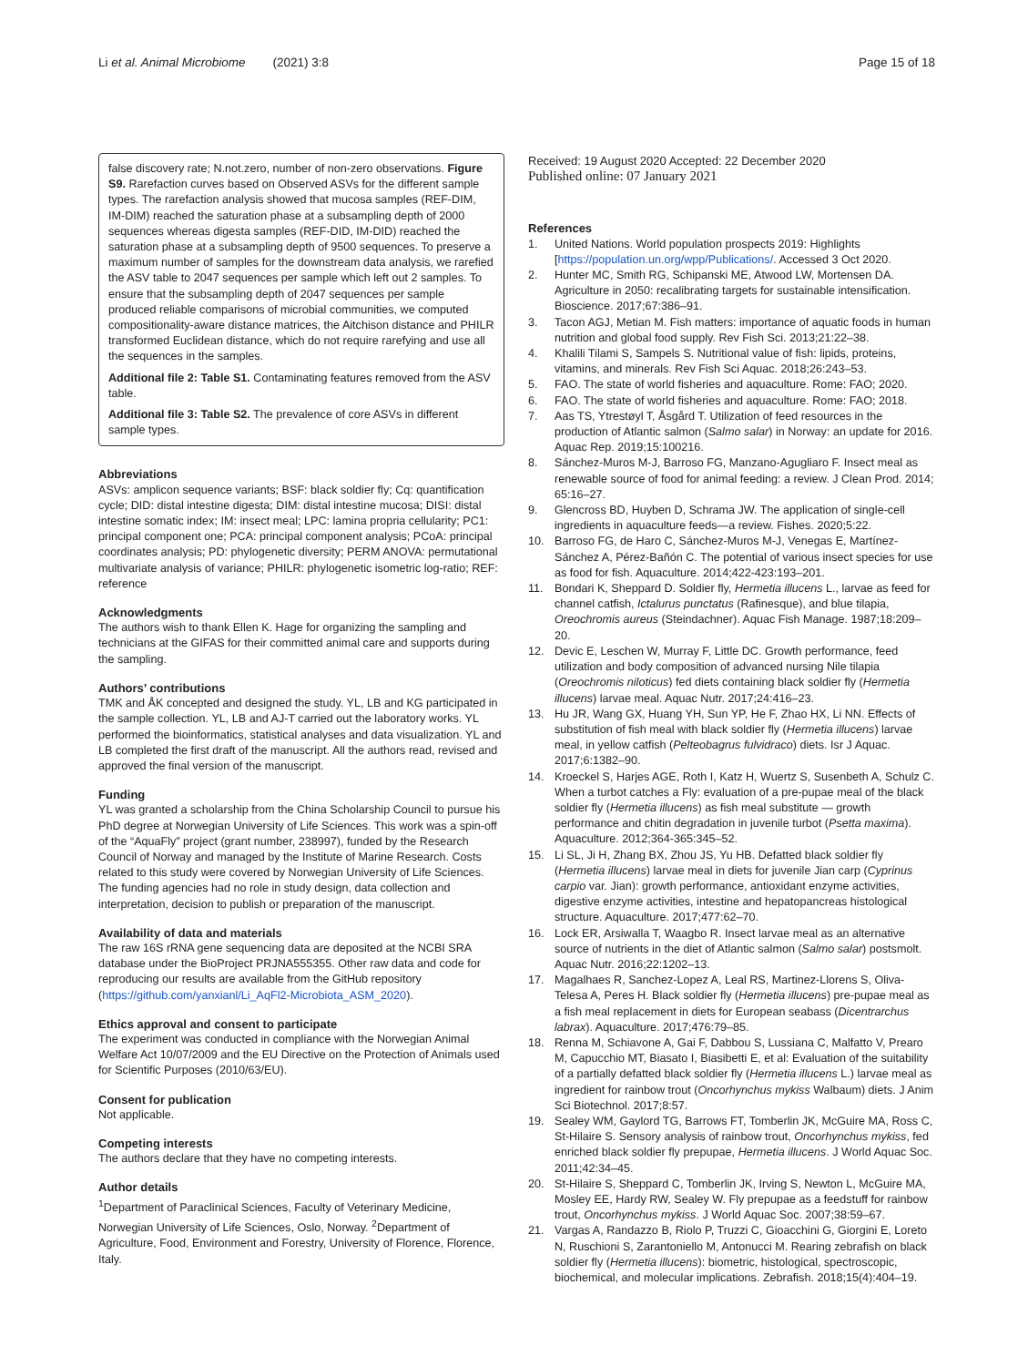Li et al. Animal Microbiome (2021) 3:8
Page 15 of 18
false discovery rate; N.not.zero, number of non-zero observations. Figure S9. Rarefaction curves based on Observed ASVs for the different sample types. The rarefaction analysis showed that mucosa samples (REF-DIM, IM-DIM) reached the saturation phase at a subsampling depth of 2000 sequences whereas digesta samples (REF-DID, IM-DID) reached the saturation phase at a subsampling depth of 9500 sequences. To preserve a maximum number of samples for the downstream data analysis, we rarefied the ASV table to 2047 sequences per sample which left out 2 samples. To ensure that the subsampling depth of 2047 sequences per sample produced reliable comparisons of microbial communities, we computed compositionality-aware distance matrices, the Aitchison distance and PHILR transformed Euclidean distance, which do not require rarefying and use all the sequences in the samples.
Additional file 2: Table S1. Contaminating features removed from the ASV table.
Additional file 3: Table S2. The prevalence of core ASVs in different sample types.
Abbreviations
ASVs: amplicon sequence variants; BSF: black soldier fly; Cq: quantification cycle; DID: distal intestine digesta; DIM: distal intestine mucosa; DISI: distal intestine somatic index; IM: insect meal; LPC: lamina propria cellularity; PC1: principal component one; PCA: principal component analysis; PCoA: principal coordinates analysis; PD: phylogenetic diversity; PERM ANOVA: permutational multivariate analysis of variance; PHILR: phylogenetic isometric log-ratio; REF: reference
Acknowledgments
The authors wish to thank Ellen K. Hage for organizing the sampling and technicians at the GIFAS for their committed animal care and supports during the sampling.
Authors’ contributions
TMK and ÅK concepted and designed the study. YL, LB and KG participated in the sample collection. YL, LB and AJ-T carried out the laboratory works. YL performed the bioinformatics, statistical analyses and data visualization. YL and LB completed the first draft of the manuscript. All the authors read, revised and approved the final version of the manuscript.
Funding
YL was granted a scholarship from the China Scholarship Council to pursue his PhD degree at Norwegian University of Life Sciences. This work was a spin-off of the “AquaFly” project (grant number, 238997), funded by the Research Council of Norway and managed by the Institute of Marine Research. Costs related to this study were covered by Norwegian University of Life Sciences. The funding agencies had no role in study design, data collection and interpretation, decision to publish or preparation of the manuscript.
Availability of data and materials
The raw 16S rRNA gene sequencing data are deposited at the NCBI SRA database under the BioProject PRJNA555355. Other raw data and code for reproducing our results are available from the GitHub repository (https://github.com/yanxianl/Li_AqFl2-Microbiota_ASM_2020).
Ethics approval and consent to participate
The experiment was conducted in compliance with the Norwegian Animal Welfare Act 10/07/2009 and the EU Directive on the Protection of Animals used for Scientific Purposes (2010/63/EU).
Consent for publication
Not applicable.
Competing interests
The authors declare that they have no competing interests.
Author details
<sup>1</sup> Department of Paraclinical Sciences, Faculty of Veterinary Medicine, Norwegian University of Life Sciences, Oslo, Norway. <sup>2</sup>Department of Agriculture, Food, Environment and Forestry, University of Florence, Florence, Italy.
Received: 19 August 2020 Accepted: 22 December 2020
Published online: 07 January 2021
References
1. United Nations. World population prospects 2019: Highlights [https://population.un.org/wpp/Publications/. Accessed 3 Oct 2020.
2. Hunter MC, Smith RG, Schipanski ME, Atwood LW, Mortensen DA. Agriculture in 2050: recalibrating targets for sustainable intensification. Bioscience. 2017;67:386–91.
3. Tacon AGJ, Metian M. Fish matters: importance of aquatic foods in human nutrition and global food supply. Rev Fish Sci. 2013;21:22–38.
4. Khalili Tilami S, Sampels S. Nutritional value of fish: lipids, proteins, vitamins, and minerals. Rev Fish Sci Aquac. 2018;26:243–53.
5. FAO. The state of world fisheries and aquaculture. Rome: FAO; 2020.
6. FAO. The state of world fisheries and aquaculture. Rome: FAO; 2018.
7. Aas TS, Ytrestøyl T, Åsgård T. Utilization of feed resources in the production of Atlantic salmon (Salmo salar) in Norway: an update for 2016. Aquac Rep. 2019;15:100216.
8. Sánchez-Muros M-J, Barroso FG, Manzano-Agugliaro F. Insect meal as renewable source of food for animal feeding: a review. J Clean Prod. 2014; 65:16–27.
9. Glencross BD, Huyben D, Schrama JW. The application of single-cell ingredients in aquaculture feeds—a review. Fishes. 2020;5:22.
10. Barroso FG, de Haro C, Sánchez-Muros M-J, Venegas E, Martínez-Sánchez A, Pérez-Bañón C. The potential of various insect species for use as food for fish. Aquaculture. 2014;422-423:193–201.
11. Bondari K, Sheppard D. Soldier fly, Hermetia illucens L., larvae as feed for channel catfish, Ictalurus punctatus (Rafinesque), and blue tilapia, Oreochromis aureus (Steindachner). Aquac Fish Manage. 1987;18:209–20.
12. Devic E, Leschen W, Murray F, Little DC. Growth performance, feed utilization and body composition of advanced nursing Nile tilapia (Oreochromis niloticus) fed diets containing black soldier fly (Hermetia illucens) larvae meal. Aquac Nutr. 2017;24:416–23.
13. Hu JR, Wang GX, Huang YH, Sun YP, He F, Zhao HX, Li NN. Effects of substitution of fish meal with black soldier fly (Hermetia illucens) larvae meal, in yellow catfish (Pelteobagrus fulvidraco) diets. Isr J Aquac. 2017;6:1382–90.
14. Kroeckel S, Harjes AGE, Roth I, Katz H, Wuertz S, Susenbeth A, Schulz C. When a turbot catches a Fly: evaluation of a pre-pupae meal of the black soldier fly (Hermetia illucens) as fish meal substitute — growth performance and chitin degradation in juvenile turbot (Psetta maxima). Aquaculture. 2012;364-365:345–52.
15. Li SL, Ji H, Zhang BX, Zhou JS, Yu HB. Defatted black soldier fly (Hermetia illucens) larvae meal in diets for juvenile Jian carp (Cyprinus carpio var. Jian): growth performance, antioxidant enzyme activities, digestive enzyme activities, intestine and hepatopancreas histological structure. Aquaculture. 2017;477:62–70.
16. Lock ER, Arsiwalla T, Waagbo R. Insect larvae meal as an alternative source of nutrients in the diet of Atlantic salmon (Salmo salar) postsmolt. Aquac Nutr. 2016;22:1202–13.
17. Magalhaes R, Sanchez-Lopez A, Leal RS, Martinez-Llorens S, Oliva-Telesa A, Peres H. Black soldier fly (Hermetia illucens) pre-pupae meal as a fish meal replacement in diets for European seabass (Dicentrarchus labrax). Aquaculture. 2017;476:79–85.
18. Renna M, Schiavone A, Gai F, Dabbou S, Lussiana C, Malfatto V, Prearo M, Capucchio MT, Biasato I, Biasibetti E, et al: Evaluation of the suitability of a partially defatted black soldier fly (Hermetia illucens L.) larvae meal as ingredient for rainbow trout (Oncorhynchus mykiss Walbaum) diets. J Anim Sci Biotechnol. 2017;8:57.
19. Sealey WM, Gaylord TG, Barrows FT, Tomberlin JK, McGuire MA, Ross C, St-Hilaire S. Sensory analysis of rainbow trout, Oncorhynchus mykiss, fed enriched black soldier fly prepupae, Hermetia illucens. J World Aquac Soc. 2011;42:34–45.
20. St-Hilaire S, Sheppard C, Tomberlin JK, Irving S, Newton L, McGuire MA, Mosley EE, Hardy RW, Sealey W. Fly prepupae as a feedstuff for rainbow trout, Oncorhynchus mykiss. J World Aquac Soc. 2007;38:59–67.
21. Vargas A, Randazzo B, Riolo P, Truzzi C, Gioacchini G, Giorgini E, Loreto N, Ruschioni S, Zarantoniello M, Antonucci M. Rearing zebrafish on black soldier fly (Hermetia illucens): biometric, histological, spectroscopic, biochemical, and molecular implications. Zebrafish. 2018;15(4):404–19.